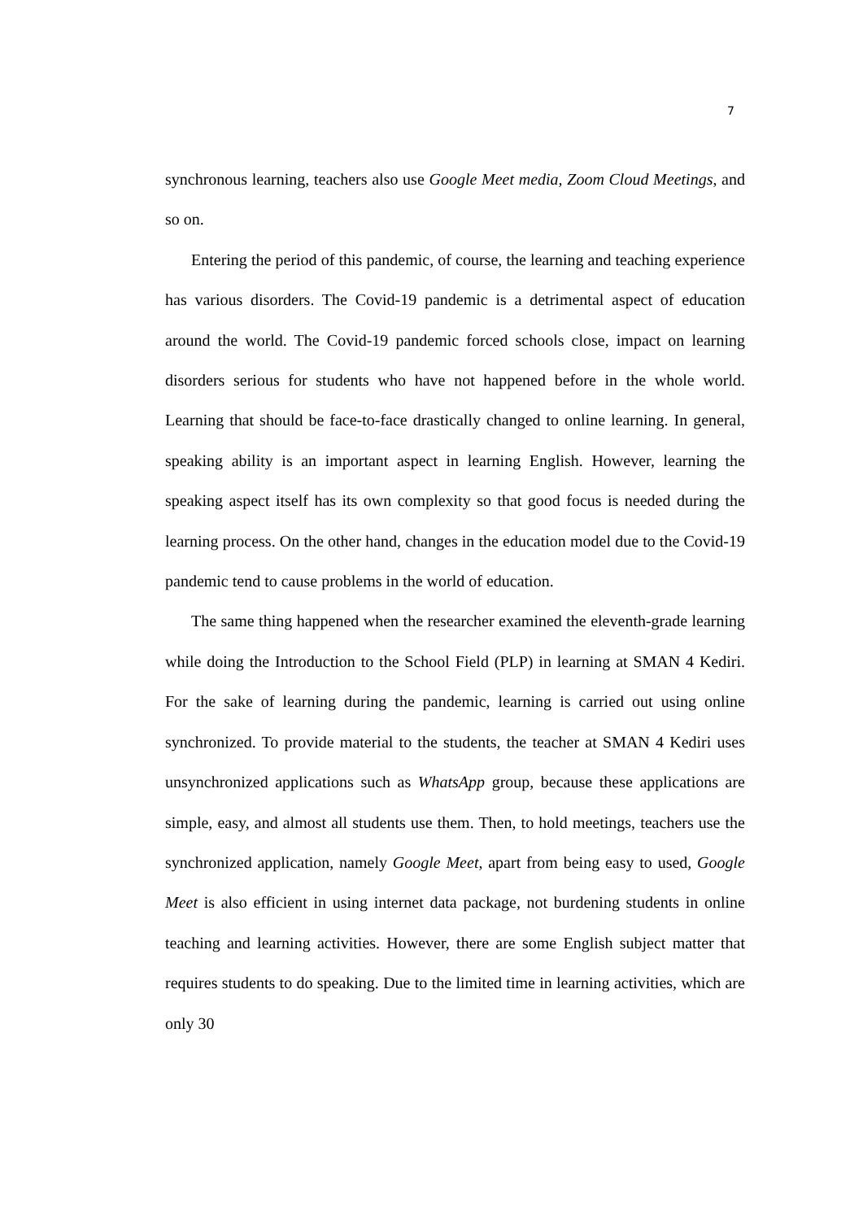7
synchronous learning, teachers also use Google Meet media, Zoom Cloud Meetings, and so on.
Entering the period of this pandemic, of course, the learning and teaching experience has various disorders. The Covid-19 pandemic is a detrimental aspect of education around the world. The Covid-19 pandemic forced schools close, impact on learning disorders serious for students who have not happened before in the whole world. Learning that should be face-to-face drastically changed to online learning. In general, speaking ability is an important aspect in learning English. However, learning the speaking aspect itself has its own complexity so that good focus is needed during the learning process. On the other hand, changes in the education model due to the Covid-19 pandemic tend to cause problems in the world of education.
The same thing happened when the researcher examined the eleventh-grade learning while doing the Introduction to the School Field (PLP) in learning at SMAN 4 Kediri. For the sake of learning during the pandemic, learning is carried out using online synchronized. To provide material to the students, the teacher at SMAN 4 Kediri uses unsynchronized applications such as WhatsApp group, because these applications are simple, easy, and almost all students use them. Then, to hold meetings, teachers use the synchronized application, namely Google Meet, apart from being easy to used, Google Meet is also efficient in using internet data package, not burdening students in online teaching and learning activities. However, there are some English subject matter that requires students to do speaking. Due to the limited time in learning activities, which are only 30